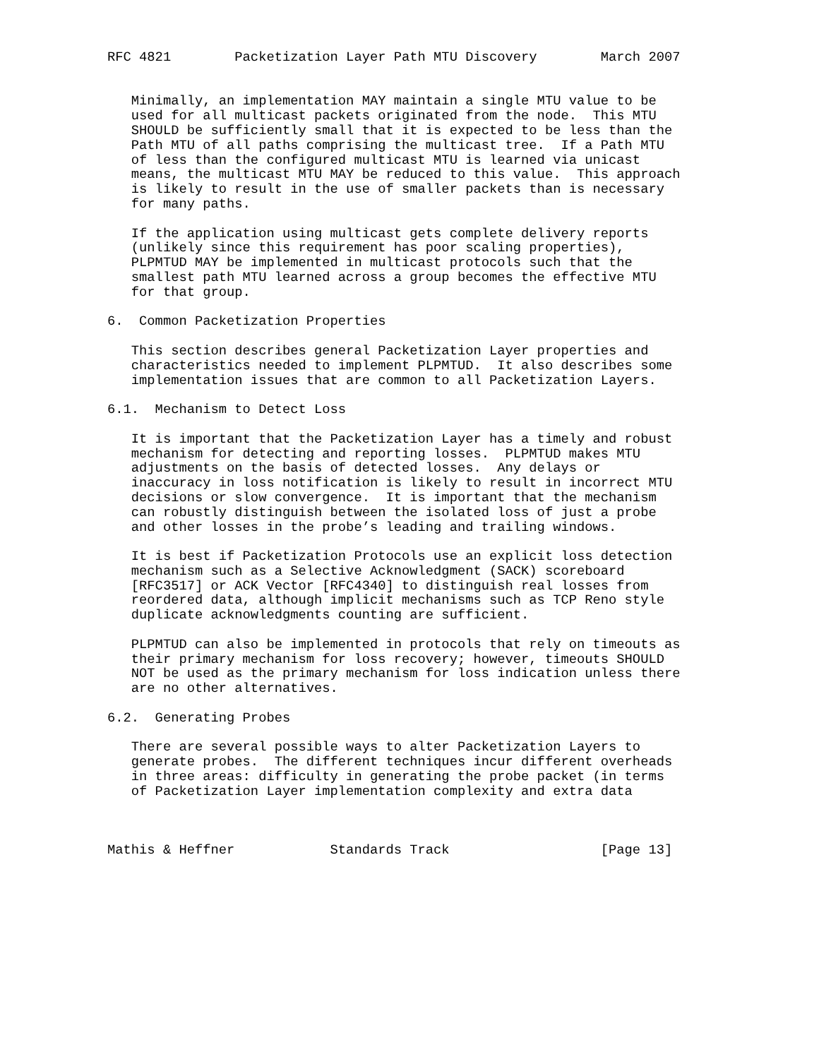RFC 4821        Packetization Layer Path MTU Discovery        March 2007


   Minimally, an implementation MAY maintain a single MTU value to be
   used for all multicast packets originated from the node.  This MTU
   SHOULD be sufficiently small that it is expected to be less than the
   Path MTU of all paths comprising the multicast tree.  If a Path MTU
   of less than the configured multicast MTU is learned via unicast
   means, the multicast MTU MAY be reduced to this value.  This approach
   is likely to result in the use of smaller packets than is necessary
   for many paths.

   If the application using multicast gets complete delivery reports
   (unlikely since this requirement has poor scaling properties),
   PLPMTUD MAY be implemented in multicast protocols such that the
   smallest path MTU learned across a group becomes the effective MTU
   for that group.

6.  Common Packetization Properties

   This section describes general Packetization Layer properties and
   characteristics needed to implement PLPMTUD.  It also describes some
   implementation issues that are common to all Packetization Layers.

6.1.  Mechanism to Detect Loss

   It is important that the Packetization Layer has a timely and robust
   mechanism for detecting and reporting losses.  PLPMTUD makes MTU
   adjustments on the basis of detected losses.  Any delays or
   inaccuracy in loss notification is likely to result in incorrect MTU
   decisions or slow convergence.  It is important that the mechanism
   can robustly distinguish between the isolated loss of just a probe
   and other losses in the probe’s leading and trailing windows.

   It is best if Packetization Protocols use an explicit loss detection
   mechanism such as a Selective Acknowledgment (SACK) scoreboard
   [RFC3517] or ACK Vector [RFC4340] to distinguish real losses from
   reordered data, although implicit mechanisms such as TCP Reno style
   duplicate acknowledgments counting are sufficient.

   PLPMTUD can also be implemented in protocols that rely on timeouts as
   their primary mechanism for loss recovery; however, timeouts SHOULD
   NOT be used as the primary mechanism for loss indication unless there
   are no other alternatives.

6.2.  Generating Probes

   There are several possible ways to alter Packetization Layers to
   generate probes.  The different techniques incur different overheads
   in three areas: difficulty in generating the probe packet (in terms
   of Packetization Layer implementation complexity and extra data



Mathis & Heffner            Standards Track                   [Page 13]